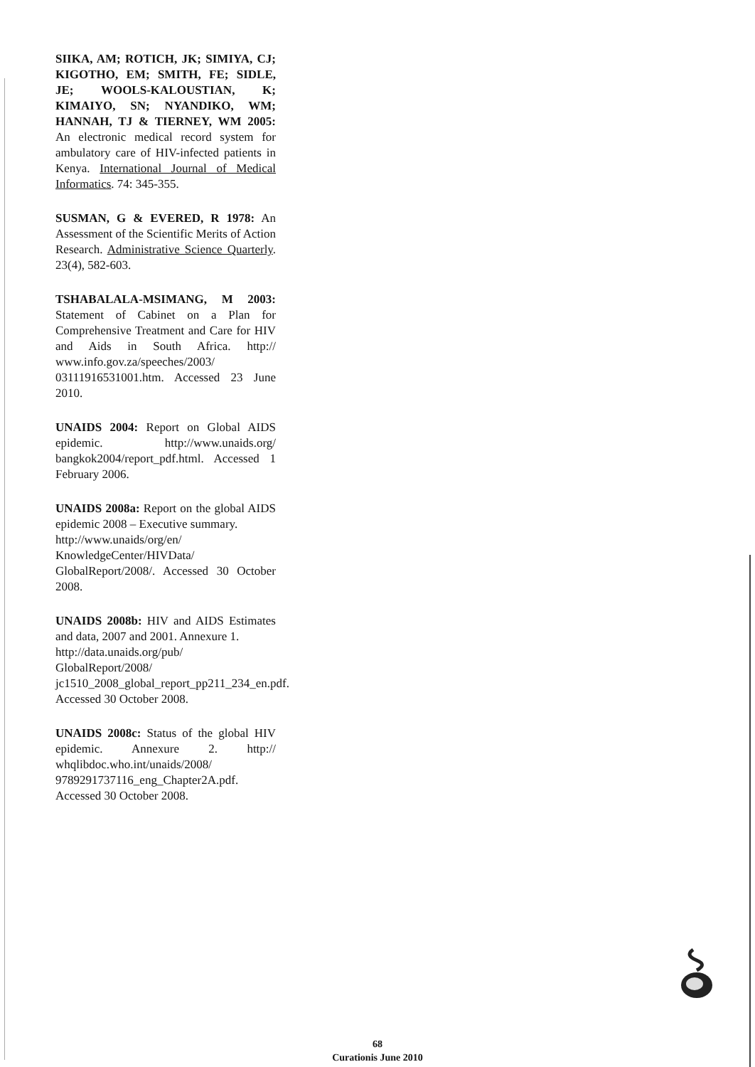SIIKA, AM; ROTICH, JK; SIMIYA, CJ; KIGOTHO, EM; SMITH, FE; SIDLE, JE; WOOLS-KALOUSTIAN, K; KIMAIYO, SN; NYANDIKO, WM; HANNAH, TJ & TIERNEY, WM 2005: An electronic medical record system for ambulatory care of HIV-infected patients in Kenya. International Journal of Medical Informatics. 74: 345-355.
SUSMAN, G & EVERED, R 1978: An Assessment of the Scientific Merits of Action Research. Administrative Science Quarterly. 23(4), 582-603.
TSHABALALA-MSIMANG, M 2003: Statement of Cabinet on a Plan for Comprehensive Treatment and Care for HIV and Aids in South Africa. http:// www.info.gov.za/speeches/2003/ 03111916531001.htm. Accessed 23 June 2010.
UNAIDS 2004: Report on Global AIDS epidemic. http://www.unaids.org/ bangkok2004/report_pdf.html. Accessed 1 February 2006.
UNAIDS 2008a: Report on the global AIDS epidemic 2008 – Executive summary.
http://www.unaids/org/en/ KnowledgeCenter/HIVData/ GlobalReport/2008/. Accessed 30 October 2008.
UNAIDS 2008b: HIV and AIDS Estimates and data, 2007 and 2001. Annexure 1.
http://data.unaids.org/pub/ GlobalReport/2008/ jc1510_2008_global_report_pp211_234_en.pdf. Accessed 30 October 2008.
UNAIDS 2008c: Status of the global HIV epidemic. Annexure 2. http:// whqlibdoc.who.int/unaids/2008/ 9789291737116_eng_Chapter2A.pdf. Accessed 30 October 2008.
68
Curationis June 2010